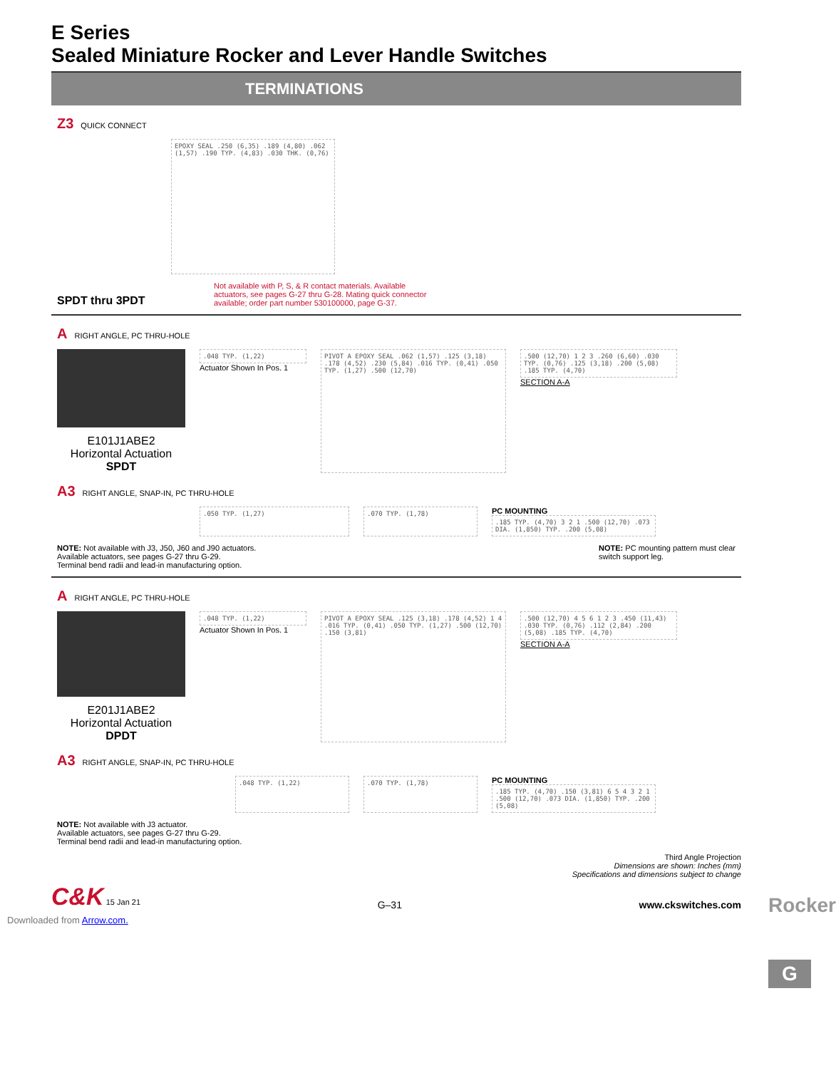E Series
Sealed Miniature Rocker and Lever Handle Switches
TERMINATIONS
Z3 QUICK CONNECT
EPOXY SEAL .250 (6,35) .189 (4,80) .062 (1,57) .190 TYP. (4,83) .030 THK. (0,76)
SPDT thru 3PDT Not available with P, S, & R contact materials. Available
actuators, see pages G-27 thru G-28. Mating quick connector
available; order part number 530100000, page G-37.
A RIGHT ANGLE, PC THRU-HOLE
E101J1ABE2
Horizontal Actuation
SPDT
.048 TYP. (1,22)
Actuator Shown In Pos. 1
PIVOT A EPOXY SEAL .062 (1,57) .125 (3,18) .178 (4,52) .230 (5,84) .016 TYP. (0,41) .050 TYP. (1,27) .500 (12,70)
.500 (12,70) 1 2 3 .260 (6,60) .030 TYP. (0,76) .125 (3,18) .200 (5,08) .185 TYP. (4,70)
SECTION A-A
A3 RIGHT ANGLE, SNAP-IN, PC THRU-HOLE
.050 TYP. (1,27) .070 TYP. (1,78)
PC MOUNTING
.185 TYP. (4,70) 3 2 1 .500 (12,70) .073 DIA. (1,850) TYP. .200 (5,08)
NOTE: Not available with J3, J50, J60 and J90 actuators.
Available actuators, see pages G-27 thru G-29.
Terminal bend radii and lead-in manufacturing option.
NOTE: PC mounting pattern must clear
switch support leg.
A RIGHT ANGLE, PC THRU-HOLE
E201J1ABE2
Horizontal Actuation
DPDT
.048 TYP. (1,22)
Actuator Shown In Pos. 1
PIVOT A EPOXY SEAL .125 (3,18) .178 (4,52) 1 4 .016 TYP. (0,41) .050 TYP. (1,27) .500 (12,70) .150 (3,81)
.500 (12,70) 4 5 6 1 2 3 .450 (11,43) .030 TYP. (0,76) .112 (2,84) .200 (5,08) .185 TYP. (4,70)
SECTION A-A
A3 RIGHT ANGLE, SNAP-IN, PC THRU-HOLE
.048 TYP. (1,22) .070 TYP. (1,78)
PC MOUNTING
.185 TYP. (4,70) .150 (3,81) 6 5 4 3 2 1 .500 (12,70) .073 DIA. (1,850) TYP. .200 (5,08)
NOTE: Not available with J3 actuator.
Available actuators, see pages G-27 thru G-29.
Terminal bend radii and lead-in manufacturing option.
Third Angle Projection
Dimensions are shown: Inches (mm)
Specifications and dimensions subject to change
C&K 15 Jan 21
G–31
www.ckswitches.com
Downloaded from Arrow.com.
Rocker
G